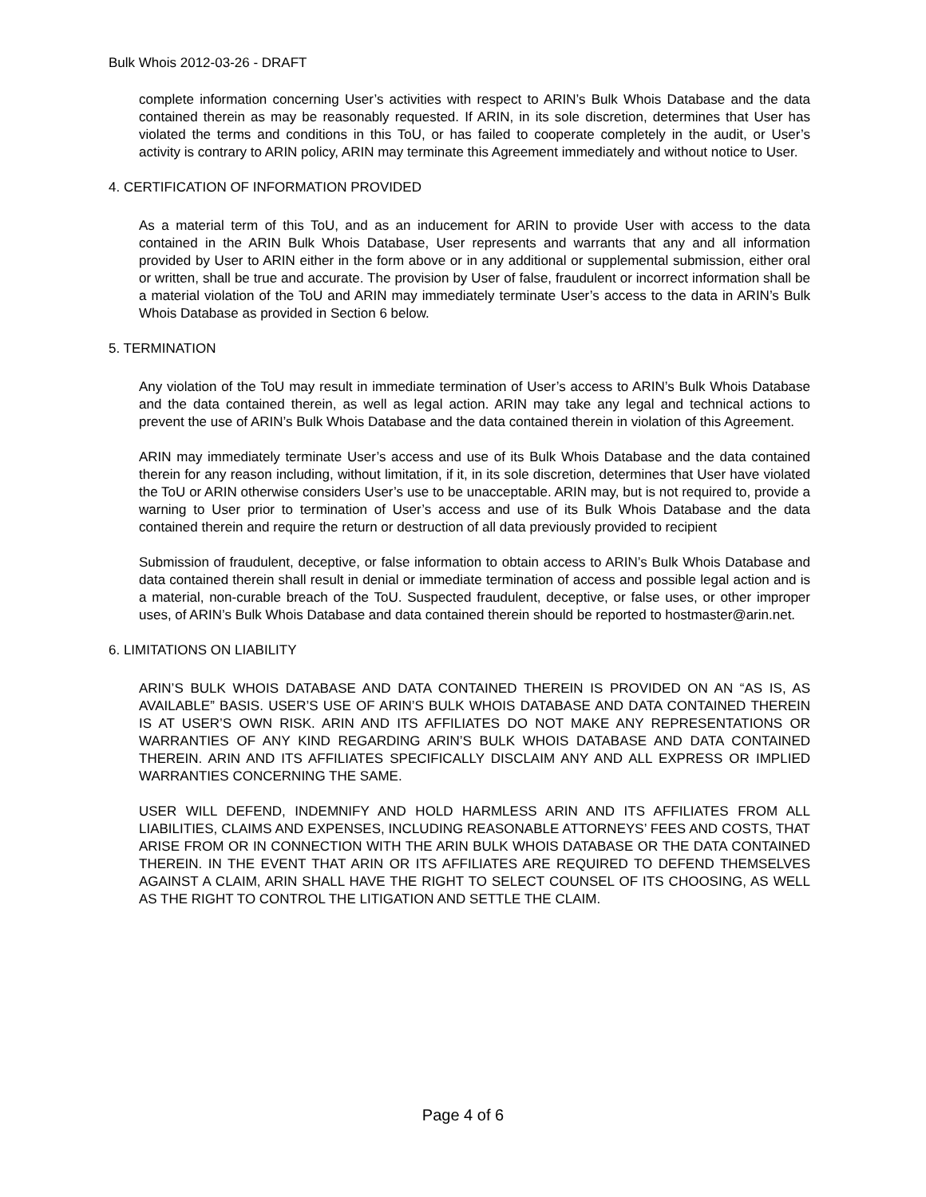Bulk Whois 2012-03-26 - DRAFT
complete information concerning User’s activities with respect to ARIN’s Bulk Whois Database and the data contained therein as may be reasonably requested. If ARIN, in its sole discretion, determines that User has violated the terms and conditions in this ToU, or has failed to cooperate completely in the audit, or User’s activity is contrary to ARIN policy, ARIN may terminate this Agreement immediately and without notice to User.
4. CERTIFICATION OF INFORMATION PROVIDED
As a material term of this ToU, and as an inducement for ARIN to provide User with access to the data contained in the ARIN Bulk Whois Database, User represents and warrants that any and all information provided by User to ARIN either in the form above or in any additional or supplemental submission, either oral or written, shall be true and accurate. The provision by User of false, fraudulent or incorrect information shall be a material violation of the ToU and ARIN may immediately terminate User’s access to the data in ARIN’s Bulk Whois Database as provided in Section 6 below.
5. TERMINATION
Any violation of the ToU may result in immediate termination of User’s access to ARIN’s Bulk Whois Database and the data contained therein, as well as legal action. ARIN may take any legal and technical actions to prevent the use of ARIN’s Bulk Whois Database and the data contained therein in violation of this Agreement.
ARIN may immediately terminate User’s access and use of its Bulk Whois Database and the data contained therein for any reason including, without limitation, if it, in its sole discretion, determines that User have violated the ToU or ARIN otherwise considers User’s use to be unacceptable. ARIN may, but is not required to, provide a warning to User prior to termination of User’s access and use of its Bulk Whois Database and the data contained therein and require the return or destruction of all data previously provided to recipient
Submission of fraudulent, deceptive, or false information to obtain access to ARIN’s Bulk Whois Database and data contained therein shall result in denial or immediate termination of access and possible legal action and is a material, non-curable breach of the ToU. Suspected fraudulent, deceptive, or false uses, or other improper uses, of ARIN’s Bulk Whois Database and data contained therein should be reported to hostmaster@arin.net.
6. LIMITATIONS ON LIABILITY
ARIN’S BULK WHOIS DATABASE AND DATA CONTAINED THEREIN IS PROVIDED ON AN “AS IS, AS AVAILABLE” BASIS. USER’S USE OF ARIN’S BULK WHOIS DATABASE AND DATA CONTAINED THEREIN IS AT USER’S OWN RISK. ARIN AND ITS AFFILIATES DO NOT MAKE ANY REPRESENTATIONS OR WARRANTIES OF ANY KIND REGARDING ARIN’S BULK WHOIS DATABASE AND DATA CONTAINED THEREIN. ARIN AND ITS AFFILIATES SPECIFICALLY DISCLAIM ANY AND ALL EXPRESS OR IMPLIED WARRANTIES CONCERNING THE SAME.
USER WILL DEFEND, INDEMNIFY AND HOLD HARMLESS ARIN AND ITS AFFILIATES FROM ALL LIABILITIES, CLAIMS AND EXPENSES, INCLUDING REASONABLE ATTORNEYS’ FEES AND COSTS, THAT ARISE FROM OR IN CONNECTION WITH THE ARIN BULK WHOIS DATABASE OR THE DATA CONTAINED THEREIN. IN THE EVENT THAT ARIN OR ITS AFFILIATES ARE REQUIRED TO DEFEND THEMSELVES AGAINST A CLAIM, ARIN SHALL HAVE THE RIGHT TO SELECT COUNSEL OF ITS CHOOSING, AS WELL AS THE RIGHT TO CONTROL THE LITIGATION AND SETTLE THE CLAIM.
Page 4 of 6